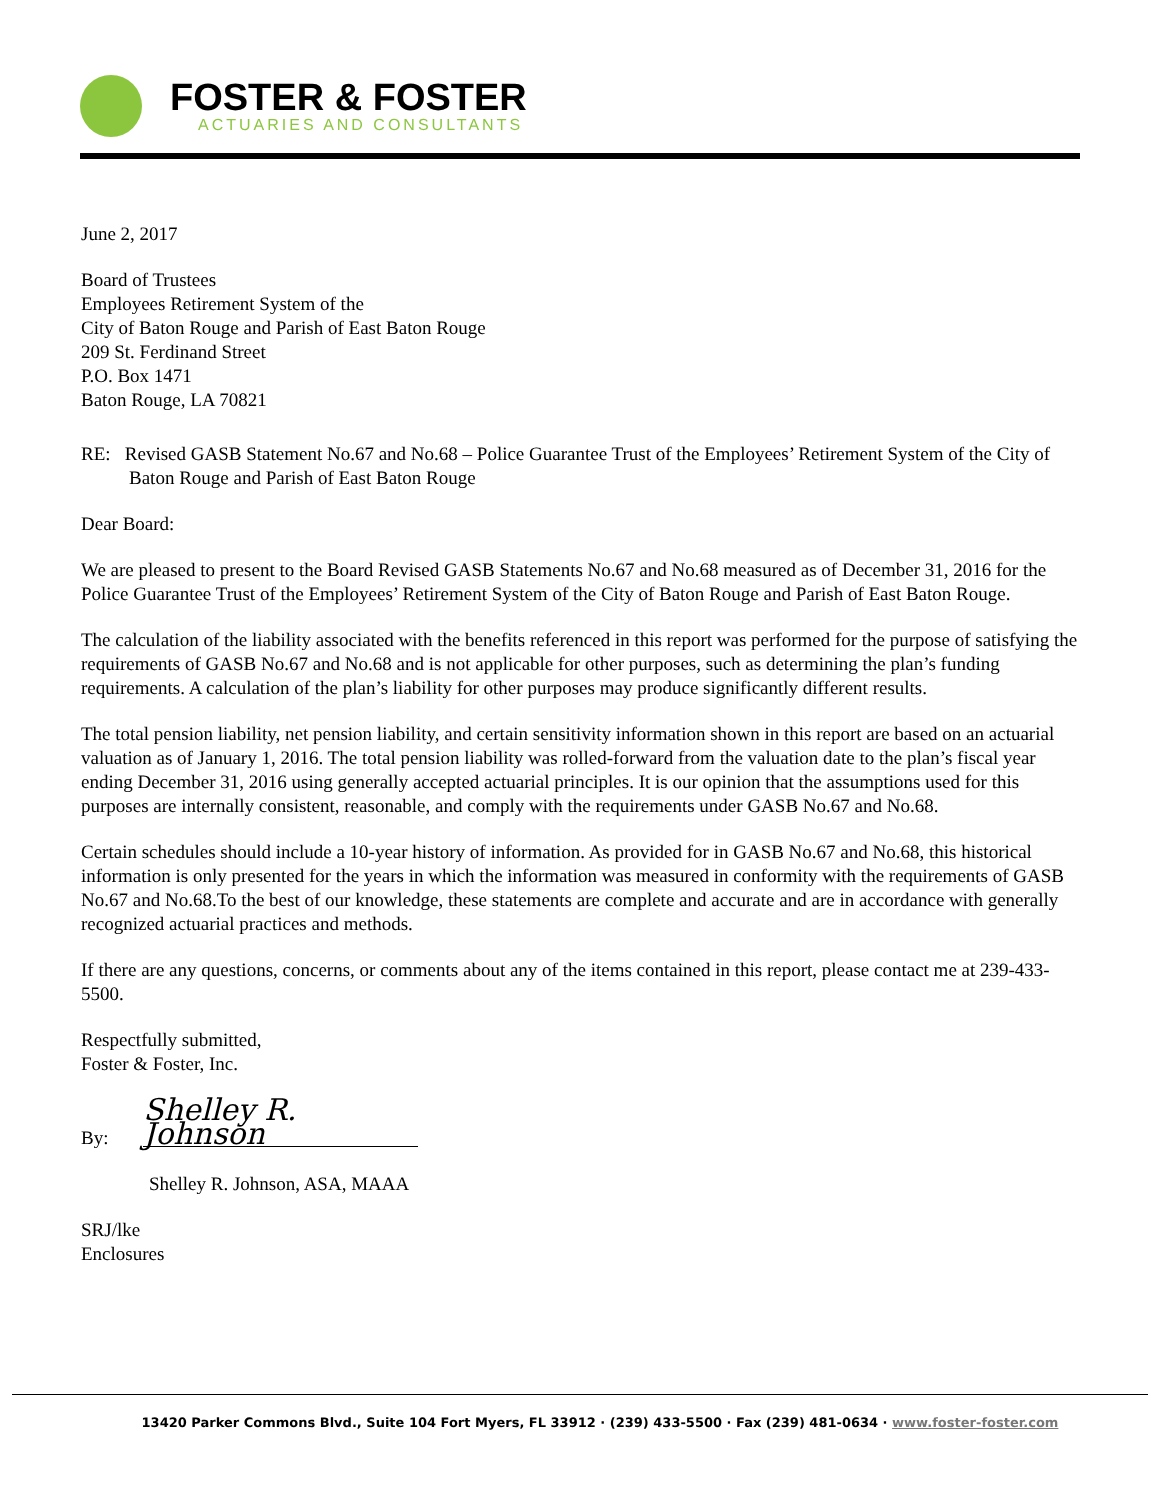FOSTER & FOSTER
ACTUARIES AND CONSULTANTS
June 2, 2017
Board of Trustees
Employees Retirement System of the
City of Baton Rouge and Parish of East Baton Rouge
209 St. Ferdinand Street
P.O. Box 1471
Baton Rouge, LA 70821
RE: Revised GASB Statement No.67 and No.68 – Police Guarantee Trust of the Employees’ Retirement System of the City of Baton Rouge and Parish of East Baton Rouge
Dear Board:
We are pleased to present to the Board Revised GASB Statements No.67 and No.68 measured as of December 31, 2016 for the Police Guarantee Trust of the Employees’ Retirement System of the City of Baton Rouge and Parish of East Baton Rouge.
The calculation of the liability associated with the benefits referenced in this report was performed for the purpose of satisfying the requirements of GASB No.67 and No.68 and is not applicable for other purposes, such as determining the plan’s funding requirements. A calculation of the plan’s liability for other purposes may produce significantly different results.
The total pension liability, net pension liability, and certain sensitivity information shown in this report are based on an actuarial valuation as of January 1, 2016. The total pension liability was rolled-forward from the valuation date to the plan’s fiscal year ending December 31, 2016 using generally accepted actuarial principles. It is our opinion that the assumptions used for this purposes are internally consistent, reasonable, and comply with the requirements under GASB No.67 and No.68.
Certain schedules should include a 10-year history of information. As provided for in GASB No.67 and No.68, this historical information is only presented for the years in which the information was measured in conformity with the requirements of GASB No.67 and No.68.To the best of our knowledge, these statements are complete and accurate and are in accordance with generally recognized actuarial practices and methods.
If there are any questions, concerns, or comments about any of the items contained in this report, please contact me at 239-433-5500.
Respectfully submitted,
Foster & Foster, Inc.
By: Shelley R. Johnson
Shelley R. Johnson, ASA, MAAA
SRJ/lke
Enclosures
13420 Parker Commons Blvd., Suite 104 Fort Myers, FL 33912 · (239) 433-5500 · Fax (239) 481-0634 · www.foster-foster.com